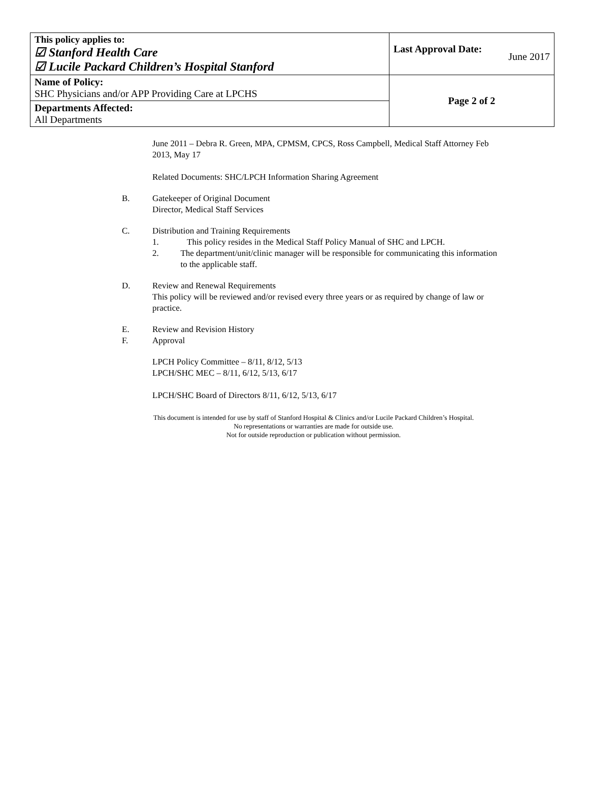| This policy applies to: ☑ Stanford Health Care ☑ Lucile Packard Children’s Hospital Stanford | Last Approval Date: June 2017 |
| Name of Policy: SHC Physicians and/or APP Providing Care at LPCHS | Page 2 of 2 |
| Departments Affected: All Departments | |
June 2011 – Debra R. Green, MPA, CPMSM, CPCS, Ross Campbell, Medical Staff Attorney Feb 2013, May 17
Related Documents: SHC/LPCH Information Sharing Agreement
B. Gatekeeper of Original Document
Director, Medical Staff Services
C. Distribution and Training Requirements
1. This policy resides in the Medical Staff Policy Manual of SHC and LPCH.
2. The department/unit/clinic manager will be responsible for communicating this information to the applicable staff.
D. Review and Renewal Requirements
This policy will be reviewed and/or revised every three years or as required by change of law or practice.
E. Review and Revision History
F. Approval
LPCH Policy Committee – 8/11, 8/12, 5/13
LPCH/SHC MEC – 8/11, 6/12, 5/13, 6/17
LPCH/SHC Board of Directors 8/11, 6/12, 5/13, 6/17
This document is intended for use by staff of Stanford Hospital & Clinics and/or Lucile Packard Children’s Hospital.
No representations or warranties are made for outside use.
Not for outside reproduction or publication without permission.